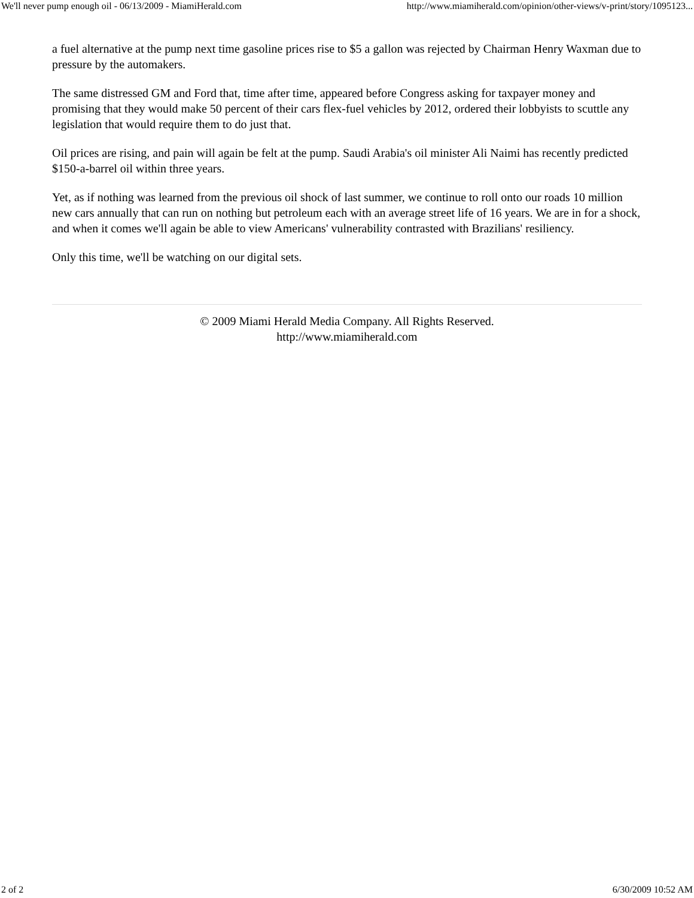We'll never pump enough oil - 06/13/2009 - MiamiHerald.com http://www.miamiherald.com/opinion/other-views/v-print/story/1095123...
a fuel alternative at the pump next time gasoline prices rise to $5 a gallon was rejected by Chairman Henry Waxman due to pressure by the automakers.
The same distressed GM and Ford that, time after time, appeared before Congress asking for taxpayer money and promising that they would make 50 percent of their cars flex-fuel vehicles by 2012, ordered their lobbyists to scuttle any legislation that would require them to do just that.
Oil prices are rising, and pain will again be felt at the pump. Saudi Arabia's oil minister Ali Naimi has recently predicted $150-a-barrel oil within three years.
Yet, as if nothing was learned from the previous oil shock of last summer, we continue to roll onto our roads 10 million new cars annually that can run on nothing but petroleum each with an average street life of 16 years. We are in for a shock, and when it comes we'll again be able to view Americans' vulnerability contrasted with Brazilians' resiliency.
Only this time, we'll be watching on our digital sets.
© 2009 Miami Herald Media Company. All Rights Reserved.
http://www.miamiherald.com
2 of 2 6/30/2009 10:52 AM